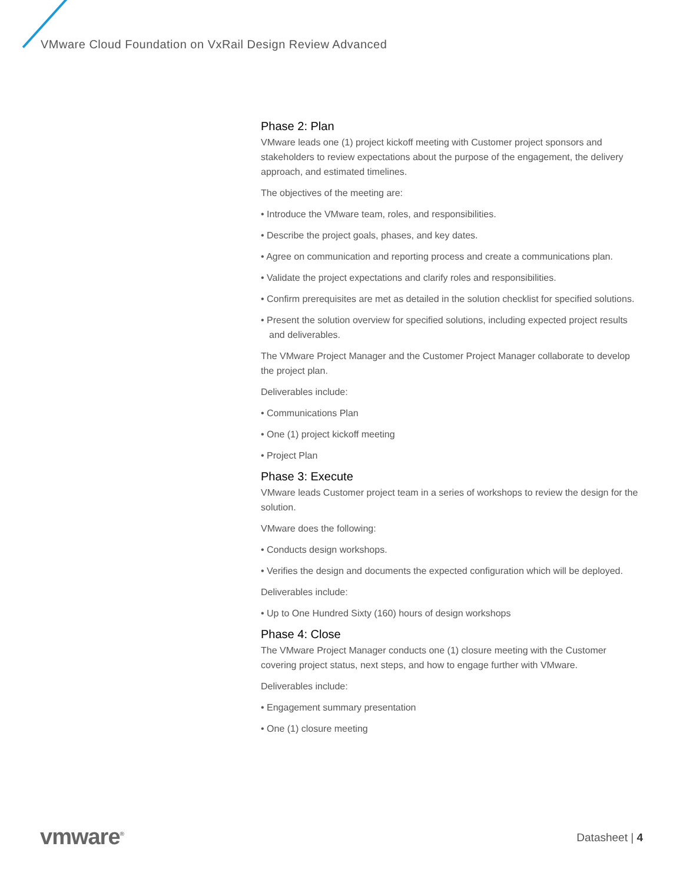VMware Cloud Foundation on VxRail Design Review Advanced
Phase 2: Plan
VMware leads one (1) project kickoff meeting with Customer project sponsors and stakeholders to review expectations about the purpose of the engagement, the delivery approach, and estimated timelines.
The objectives of the meeting are:
• Introduce the VMware team, roles, and responsibilities.
• Describe the project goals, phases, and key dates.
• Agree on communication and reporting process and create a communications plan.
• Validate the project expectations and clarify roles and responsibilities.
• Confirm prerequisites are met as detailed in the solution checklist for specified solutions.
• Present the solution overview for specified solutions, including expected project results and deliverables.
The VMware Project Manager and the Customer Project Manager collaborate to develop the project plan.
Deliverables include:
• Communications Plan
• One (1) project kickoff meeting
• Project Plan
Phase 3: Execute
VMware leads Customer project team in a series of workshops to review the design for the solution.
VMware does the following:
• Conducts design workshops.
• Verifies the design and documents the expected configuration which will be deployed.
Deliverables include:
• Up to One Hundred Sixty (160) hours of design workshops
Phase 4: Close
The VMware Project Manager conducts one (1) closure meeting with the Customer covering project status, next steps, and how to engage further with VMware.
Deliverables include:
• Engagement summary presentation
• One (1) closure meeting
vmware<sup>®</sup> Datasheet | 4